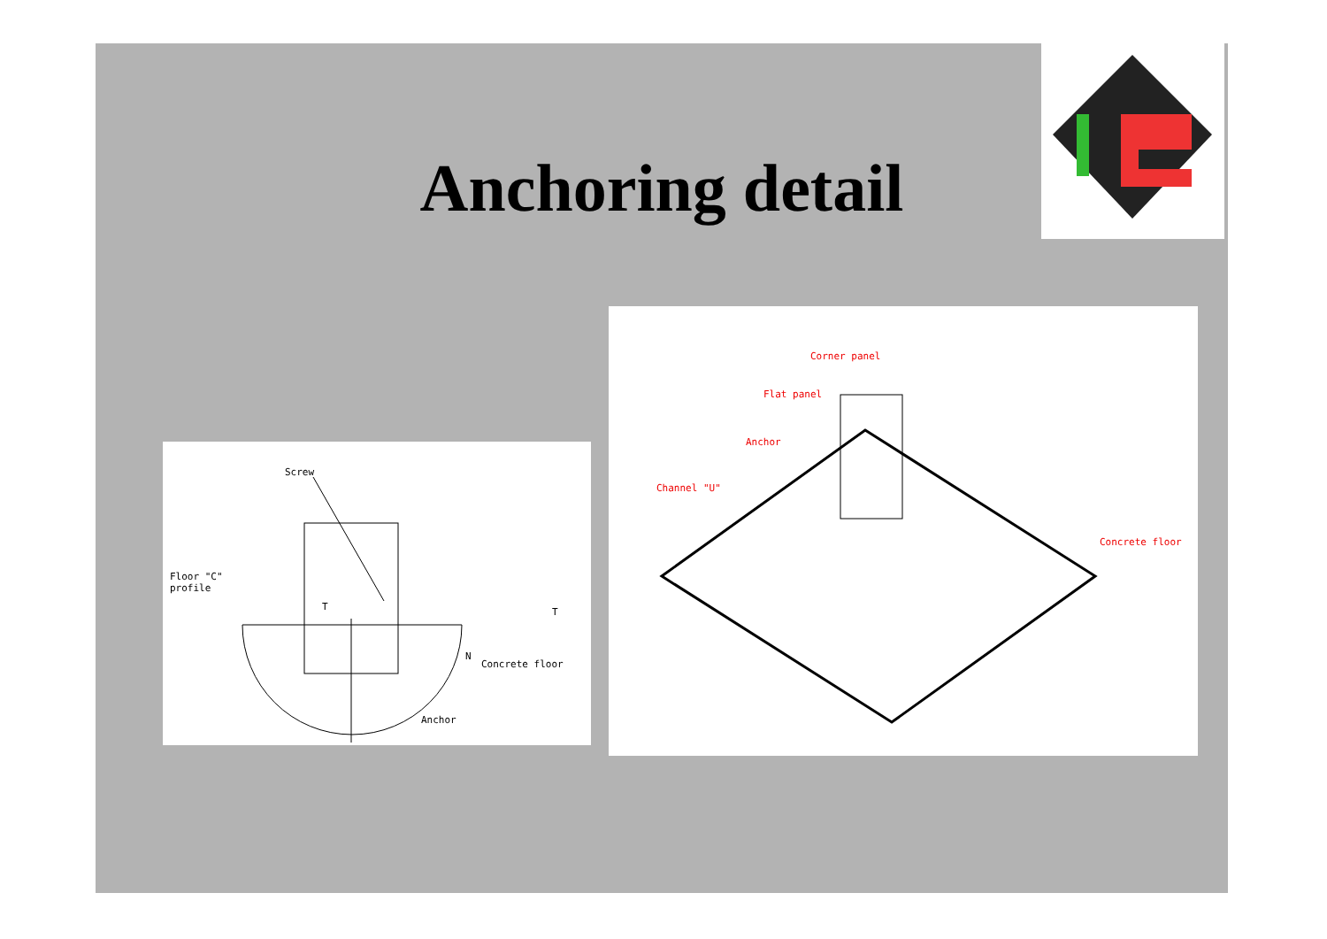Anchoring detail
Screw
Floor "C"
profile
T T
N
Concrete floor
Anchor
Corner panel
Flat panel
Anchor
Channel "U"
Concrete floor